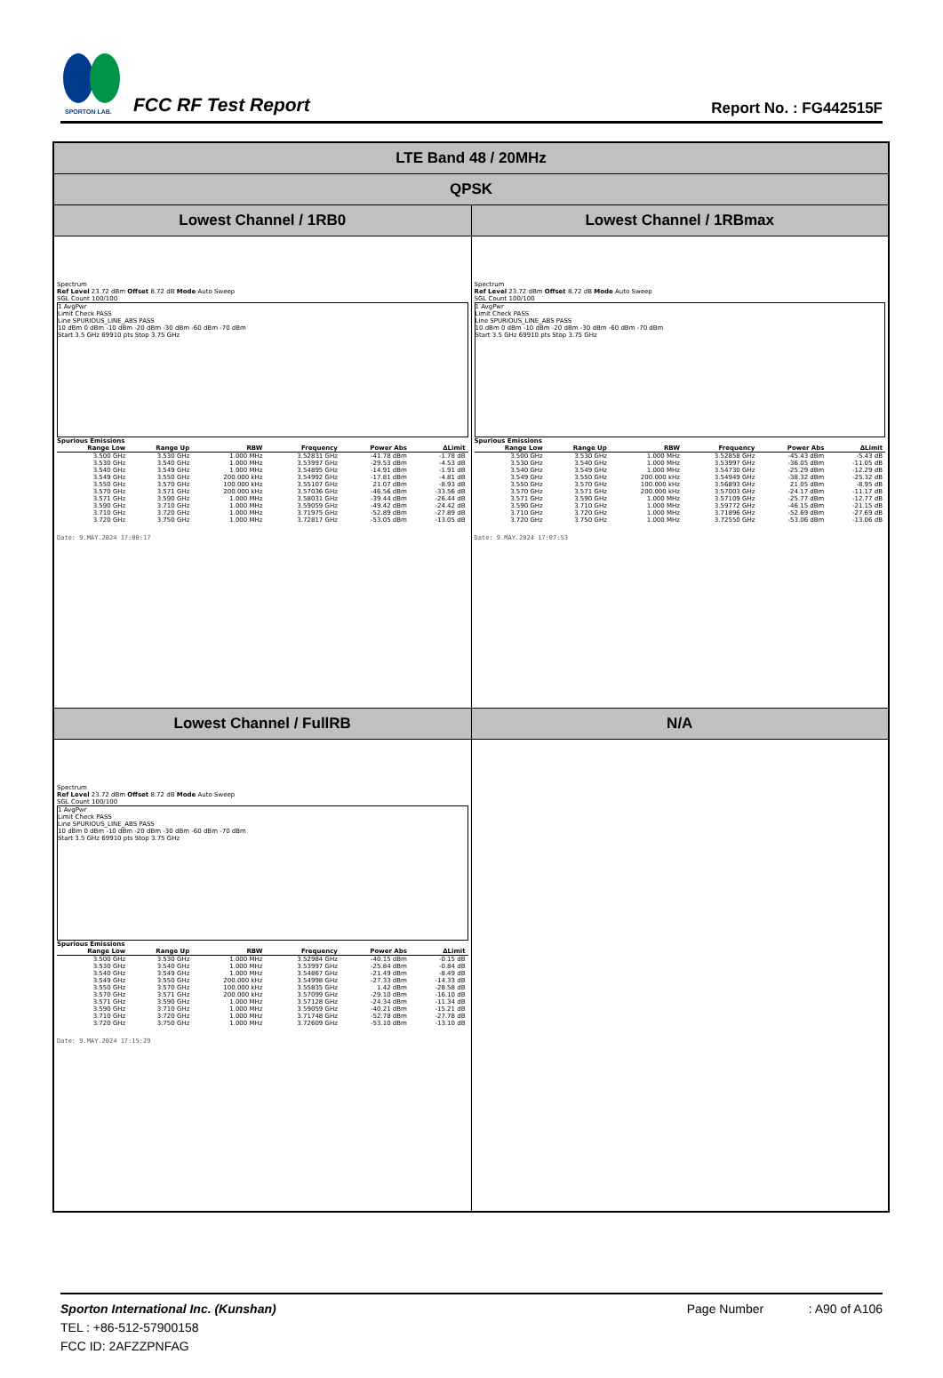SPORTON LAB.
FCC RF Test Report
Report No. : FG442515F
| LTE Band 48 / 20MHz | |
| QPSK | |
| Lowest Channel / 1RB0 | Lowest Channel / 1RBmax |
| Spectrum Ref Level 23.72 dBm Offset 8.72 dB Mode Auto Sweep SGL Count 100/100 1 AvgPwr Limit Check PASS Line SPURIOUS_LINE_ABS PASS 10 dBm 0 dBm -10 dBm -20 dBm -30 dBm -60 dBm -70 dBm Start 3.5 GHz 69910 pts Stop 3.75 GHz Spurious Emissions / Range Low / Range Up / RBW / Frequency / Power Abs / ΔLimit / / --- / --- / --- / --- / --- / --- / / 3.500 GHz / 3.530 GHz / 1.000 MHz / 3.52831 GHz / -41.78 dBm / -1.78 dB / / 3.530 GHz / 3.540 GHz / 1.000 MHz / 3.53997 GHz / -29.53 dBm / -4.53 dB / / 3.540 GHz / 3.549 GHz / 1.000 MHz / 3.54895 GHz / -14.91 dBm / -1.91 dB / / 3.549 GHz / 3.550 GHz / 200.000 kHz / 3.54992 GHz / -17.81 dBm / -4.81 dB / / 3.550 GHz / 3.570 GHz / 100.000 kHz / 3.55107 GHz / 21.07 dBm / -8.93 dB / / 3.570 GHz / 3.571 GHz / 200.000 kHz / 3.57036 GHz / -46.56 dBm / -33.56 dB / / 3.571 GHz / 3.590 GHz / 1.000 MHz / 3.58031 GHz / -39.44 dBm / -26.44 dB / / 3.590 GHz / 3.710 GHz / 1.000 MHz / 3.59059 GHz / -49.42 dBm / -24.42 dB / / 3.710 GHz / 3.720 GHz / 1.000 MHz / 3.71975 GHz / -52.89 dBm / -27.89 dB / / 3.720 GHz / 3.750 GHz / 1.000 MHz / 3.72817 GHz / -53.05 dBm / -13.05 dB / Date: 9.MAY.2024 17:00:17 | Spectrum Ref Level 23.72 dBm Offset 8.72 dB Mode Auto Sweep SGL Count 100/100 1 AvgPwr Limit Check PASS Line SPURIOUS_LINE_ABS PASS 10 dBm 0 dBm -10 dBm -20 dBm -30 dBm -60 dBm -70 dBm Start 3.5 GHz 69910 pts Stop 3.75 GHz Spurious Emissions / Range Low / Range Up / RBW / Frequency / Power Abs / ΔLimit / / --- / --- / --- / --- / --- / --- / / 3.500 GHz / 3.530 GHz / 1.000 MHz / 3.52858 GHz / -45.43 dBm / -5.43 dB / / 3.530 GHz / 3.540 GHz / 1.000 MHz / 3.53997 GHz / -36.05 dBm / -11.05 dB / / 3.540 GHz / 3.549 GHz / 1.000 MHz / 3.54730 GHz / -25.29 dBm / -12.29 dB / / 3.549 GHz / 3.550 GHz / 200.000 kHz / 3.54949 GHz / -38.32 dBm / -25.32 dB / / 3.550 GHz / 3.570 GHz / 100.000 kHz / 3.56893 GHz / 21.05 dBm / -8.95 dB / / 3.570 GHz / 3.571 GHz / 200.000 kHz / 3.57003 GHz / -24.17 dBm / -11.17 dB / / 3.571 GHz / 3.590 GHz / 1.000 MHz / 3.57109 GHz / -25.77 dBm / -12.77 dB / / 3.590 GHz / 3.710 GHz / 1.000 MHz / 3.59772 GHz / -46.15 dBm / -21.15 dB / / 3.710 GHz / 3.720 GHz / 1.000 MHz / 3.71896 GHz / -52.69 dBm / -27.69 dB / / 3.720 GHz / 3.750 GHz / 1.000 MHz / 3.72550 GHz / -53.06 dBm / -13.06 dB / Date: 9.MAY.2024 17:07:53 |
| Lowest Channel / FullRB | N/A |
| Spectrum Ref Level 23.72 dBm Offset 8.72 dB Mode Auto Sweep SGL Count 100/100 1 AvgPwr Limit Check PASS Line SPURIOUS_LINE_ABS PASS 10 dBm 0 dBm -10 dBm -20 dBm -30 dBm -60 dBm -70 dBm Start 3.5 GHz 69910 pts Stop 3.75 GHz Spurious Emissions / Range Low / Range Up / RBW / Frequency / Power Abs / ΔLimit / / --- / --- / --- / --- / --- / --- / / 3.500 GHz / 3.530 GHz / 1.000 MHz / 3.52984 GHz / -40.15 dBm / -0.15 dB / / 3.530 GHz / 3.540 GHz / 1.000 MHz / 3.53997 GHz / -25.84 dBm / -0.84 dB / / 3.540 GHz / 3.549 GHz / 1.000 MHz / 3.54867 GHz / -21.49 dBm / -8.49 dB / / 3.549 GHz / 3.550 GHz / 200.000 kHz / 3.54998 GHz / -27.33 dBm / -14.33 dB / / 3.550 GHz / 3.570 GHz / 100.000 kHz / 3.55835 GHz / 1.42 dBm / -28.58 dB / / 3.570 GHz / 3.571 GHz / 200.000 kHz / 3.57099 GHz / -29.10 dBm / -16.10 dB / / 3.571 GHz / 3.590 GHz / 1.000 MHz / 3.57128 GHz / -24.34 dBm / -11.34 dB / / 3.590 GHz / 3.710 GHz / 1.000 MHz / 3.59059 GHz / -40.21 dBm / -15.21 dB / / 3.710 GHz / 3.720 GHz / 1.000 MHz / 3.71748 GHz / -52.78 dBm / -27.78 dB / / 3.720 GHz / 3.750 GHz / 1.000 MHz / 3.72609 GHz / -53.10 dBm / -13.10 dB / Date: 9.MAY.2024 17:15:29 | |
Sporton International Inc. (Kunshan) Page Number : A90 of A106
TEL : +86-512-57900158
FCC ID: 2AFZZPNFAG